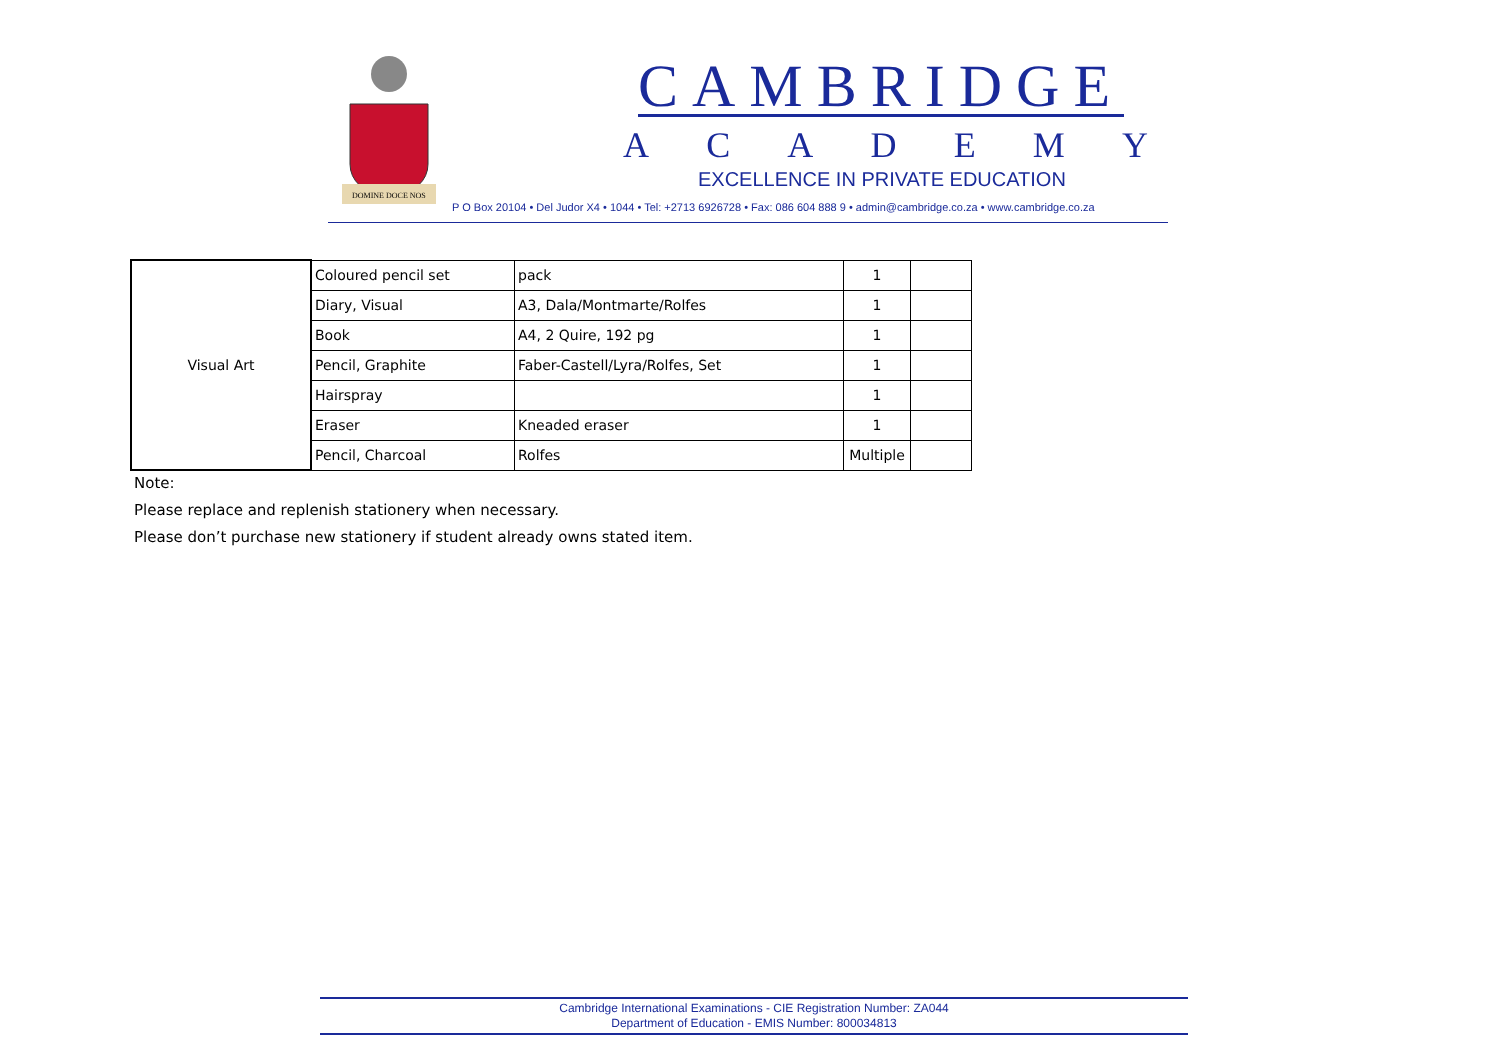DOMINE DOCE NOS
CAMBRIDGE
ACADEMY
EXCELLENCE IN PRIVATE EDUCATION
P O Box 20104 • Del Judor X4 • 1044 • Tel: +2713 6926728 • Fax: 086 604 888 9 • admin@cambridge.co.za • www.cambridge.co.za
| Visual Art | Coloured pencil set | pack | 1 | |
| | Diary, Visual | A3, Dala/Montmarte/Rolfes | 1 | |
| | Book | A4, 2 Quire, 192 pg | 1 | |
| | Pencil, Graphite | Faber-Castell/Lyra/Rolfes, Set | 1 | |
| | Hairspray | | 1 | |
| | Eraser | Kneaded eraser | 1 | |
| | Pencil, Charcoal | Rolfes | Multiple | |
Note:
Please replace and replenish stationery when necessary.
Please don’t purchase new stationery if student already owns stated item.
Cambridge International Examinations - CIE Registration Number: ZA044
Department of Education - EMIS Number: 800034813